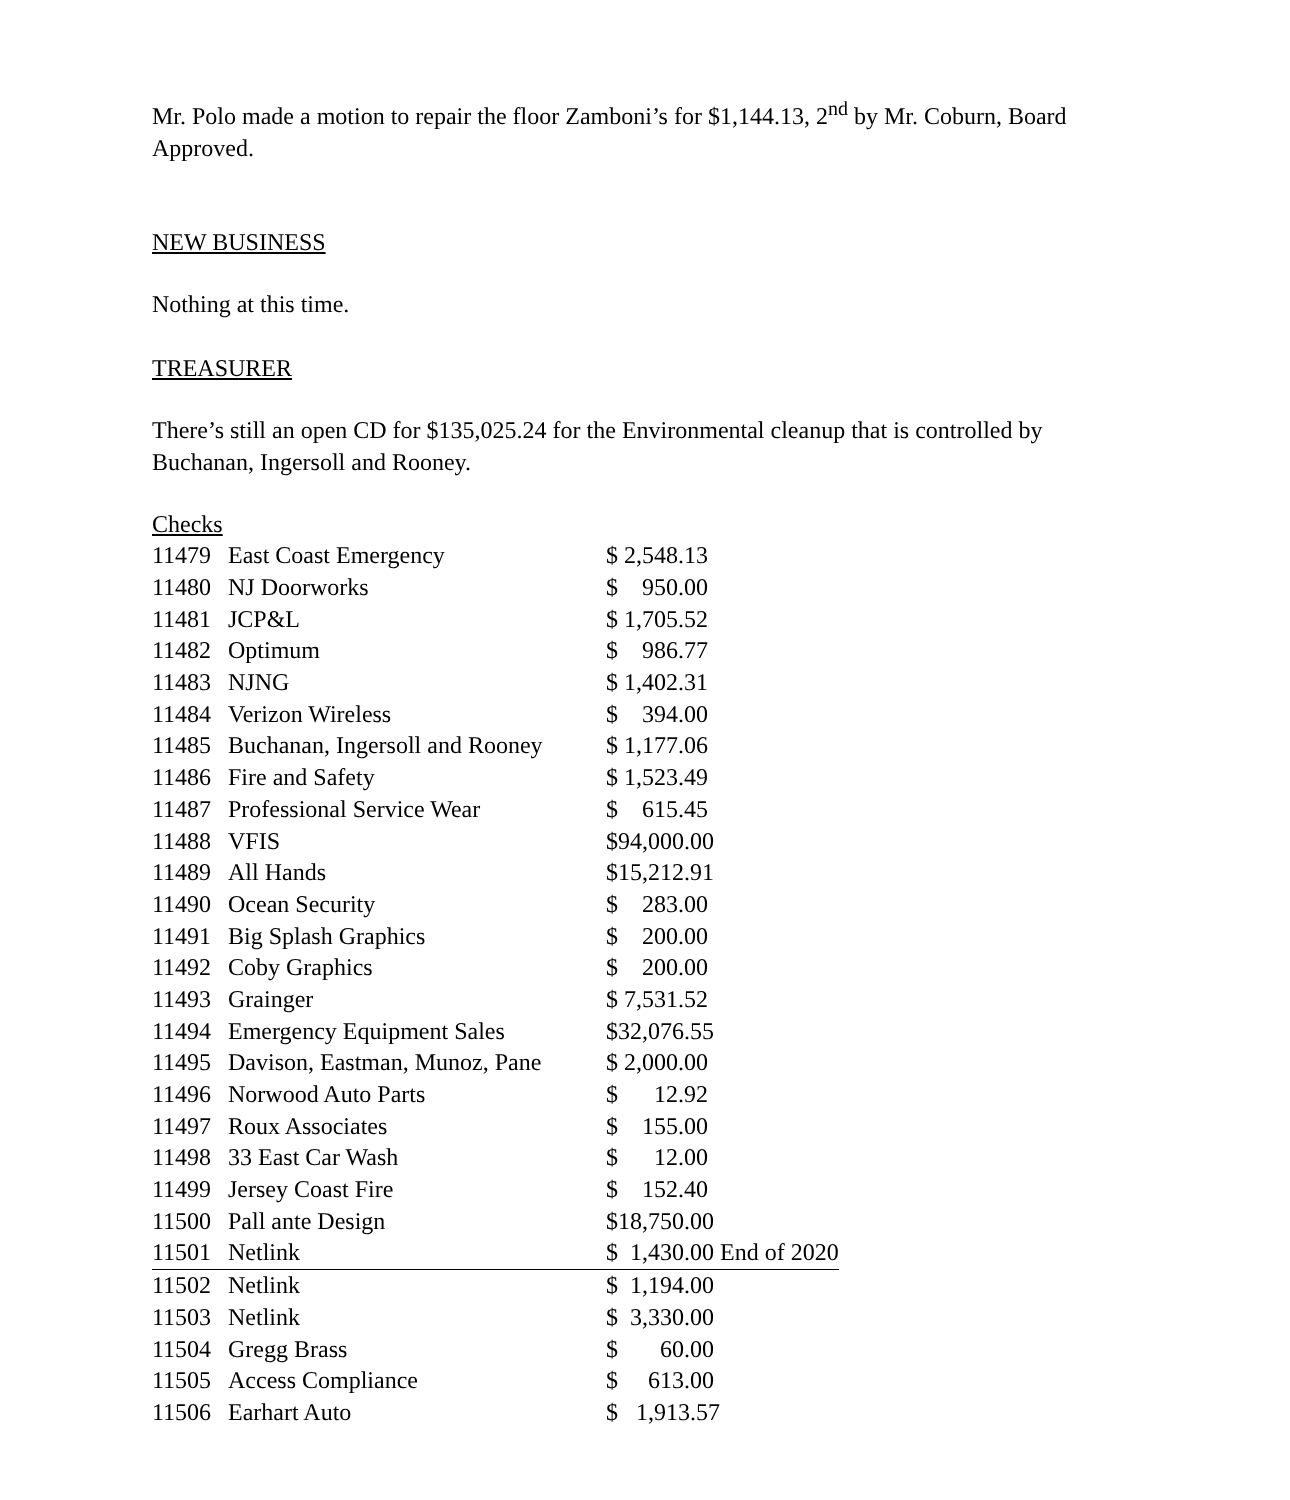Mr. Polo made a motion to repair the floor Zamboni’s for $1,144.13, 2<sup>nd</sup> by Mr. Coburn, Board Approved.
NEW BUSINESS
Nothing at this time.
TREASURER
There’s still an open CD for $135,025.24 for the Environmental cleanup that is controlled by Buchanan, Ingersoll and Rooney.
Checks
| 11479 | East Coast Emergency | $ 2,548.13 | |
| 11480 | NJ Doorworks | $ 950.00 | |
| 11481 | JCP&L | $ 1,705.52 | |
| 11482 | Optimum | $ 986.77 | |
| 11483 | NJNG | $ 1,402.31 | |
| 11484 | Verizon Wireless | $ 394.00 | |
| 11485 | Buchanan, Ingersoll and Rooney | $ 1,177.06 | |
| 11486 | Fire and Safety | $ 1,523.49 | |
| 11487 | Professional Service Wear | $ 615.45 | |
| 11488 | VFIS | $94,000.00 | |
| 11489 | All Hands | $15,212.91 | |
| 11490 | Ocean Security | $ 283.00 | |
| 11491 | Big Splash Graphics | $ 200.00 | |
| 11492 | Coby Graphics | $ 200.00 | |
| 11493 | Grainger | $ 7,531.52 | |
| 11494 | Emergency Equipment Sales | $32,076.55 | |
| 11495 | Davison, Eastman, Munoz, Pane | $ 2,000.00 | |
| 11496 | Norwood Auto Parts | $ 12.92 | |
| 11497 | Roux Associates | $ 155.00 | |
| 11498 | 33 East Car Wash | $ 12.00 | |
| 11499 | Jersey Coast Fire | $ 152.40 | |
| 11500 | Pall ante Design | $18,750.00 | |
| 11501 | Netlink | $ 1,430.00 End of 2020 | |
| 11502 | Netlink | $ 1,194.00 | |
| 11503 | Netlink | $ 3,330.00 | |
| 11504 | Gregg Brass | $ 60.00 | |
| 11505 | Access Compliance | $ 613.00 | |
| 11506 | Earhart Auto | $ 1,913.57 | |